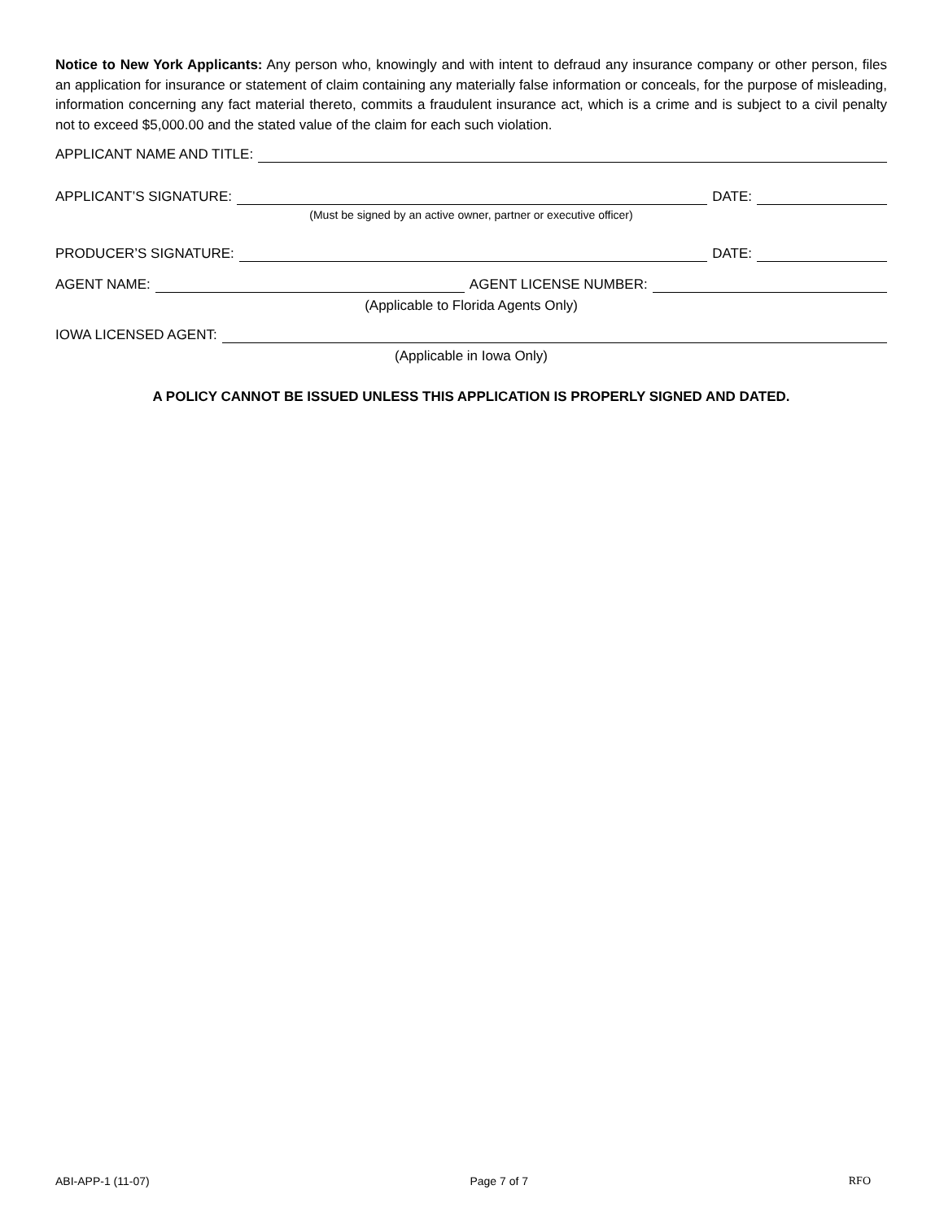Notice to New York Applicants: Any person who, knowingly and with intent to defraud any insurance company or other person, files an application for insurance or statement of claim containing any materially false information or conceals, for the purpose of misleading, information concerning any fact material thereto, commits a fraudulent insurance act, which is a crime and is subject to a civil penalty not to exceed $5,000.00 and the stated value of the claim for each such violation.
APPLICANT NAME AND TITLE:
APPLICANT’S SIGNATURE: DATE:
(Must be signed by an active owner, partner or executive officer)
PRODUCER’S SIGNATURE: DATE:
AGENT NAME: AGENT LICENSE NUMBER:
(Applicable to Florida Agents Only)
IOWA LICENSED AGENT:
(Applicable in Iowa Only)
A POLICY CANNOT BE ISSUED UNLESS THIS APPLICATION IS PROPERLY SIGNED AND DATED.
ABI-APP-1 (11-07) Page 7 of 7 RFO